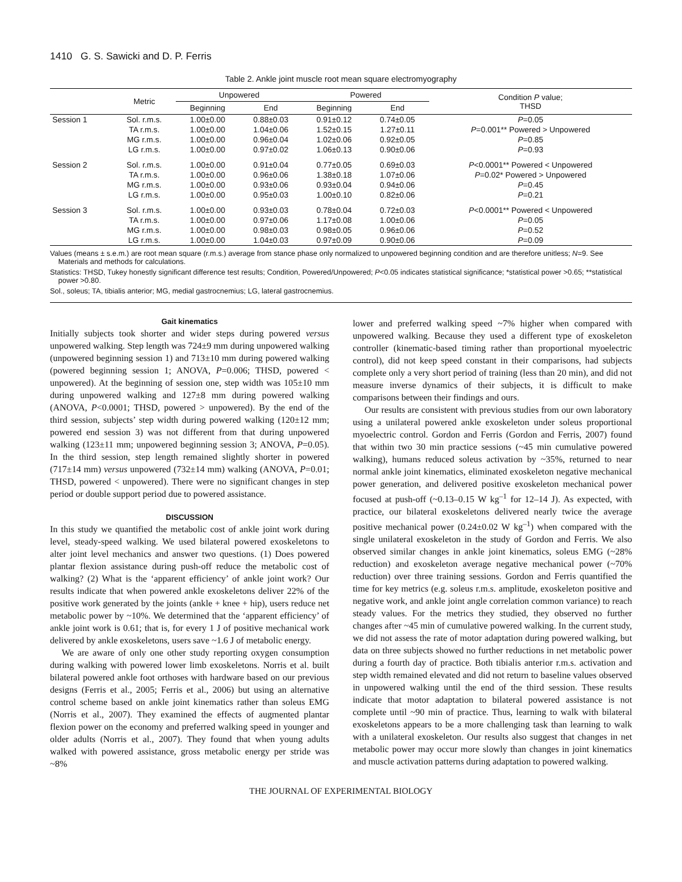1410 G. S. Sawicki and D. P. Ferris
Table 2. Ankle joint muscle root mean square electromyography
| | Metric | Unpowered | | Powered | | Condition P value; THSD |
| --- | --- | --- | --- | --- | --- | --- |
| | | Beginning | End | Beginning | End | |
| Session 1 | Sol. r.m.s. | 1.00±0.00 | 0.88±0.03 | 0.91±0.12 | 0.74±0.05 | P =0.05 |
| | TA r.m.s. | 1.00±0.00 | 1.04±0.06 | 1.52±0.15 | 1.27±0.11 | P =0.001** Powered > Unpowered |
| | MG r.m.s. | 1.00±0.00 | 0.96±0.04 | 1.02±0.06 | 0.92±0.05 | P =0.85 |
| | LG r.m.s. | 1.00±0.00 | 0.97±0.02 | 1.06±0.13 | 0.90±0.06 | P =0.93 |
| Session 2 | Sol. r.m.s. | 1.00±0.00 | 0.91±0.04 | 0.77±0.05 | 0.69±0.03 | P <0.0001** Powered < Unpowered |
| | TA r.m.s. | 1.00±0.00 | 0.96±0.06 | 1.38±0.18 | 1.07±0.06 | P =0.02* Powered > Unpowered |
| | MG r.m.s. | 1.00±0.00 | 0.93±0.06 | 0.93±0.04 | 0.94±0.06 | P =0.45 |
| | LG r.m.s. | 1.00±0.00 | 0.95±0.03 | 1.00±0.10 | 0.82±0.06 | P =0.21 |
| Session 3 | Sol. r.m.s. | 1.00±0.00 | 0.93±0.03 | 0.78±0.04 | 0.72±0.03 | P <0.0001** Powered < Unpowered |
| | TA r.m.s. | 1.00±0.00 | 0.97±0.06 | 1.17±0.08 | 1.00±0.06 | P =0.05 |
| | MG r.m.s. | 1.00±0.00 | 0.98±0.03 | 0.98±0.05 | 0.96±0.06 | P =0.52 |
| | LG r.m.s. | 1.00±0.00 | 1.04±0.03 | 0.97±0.09 | 0.90±0.06 | P =0.09 |
Values (means ± s.e.m.) are root mean square (r.m.s.) average from stance phase only normalized to unpowered beginning condition and are therefore unitless; N=9. See Materials and methods for calculations.
Statistics: THSD, Tukey honestly significant difference test results; Condition, Powered/Unpowered; P<0.05 indicates statistical significance; *statistical power >0.65; **statistical power >0.80.
Sol., soleus; TA, tibialis anterior; MG, medial gastrocnemius; LG, lateral gastrocnemius.
Gait kinematics
Initially subjects took shorter and wider steps during powered versus unpowered walking. Step length was 724±9 mm during unpowered walking (unpowered beginning session 1) and 713±10 mm during powered walking (powered beginning session 1; ANOVA, P=0.006; THSD, powered < unpowered). At the beginning of session one, step width was 105±10 mm during unpowered walking and 127±8 mm during powered walking (ANOVA, P<0.0001; THSD, powered > unpowered). By the end of the third session, subjects’ step width during powered walking (120±12 mm; powered end session 3) was not different from that during unpowered walking (123±11 mm; unpowered beginning session 3; ANOVA, P=0.05). In the third session, step length remained slightly shorter in powered (717±14 mm) versus unpowered (732±14 mm) walking (ANOVA, P=0.01; THSD, powered < unpowered). There were no significant changes in step period or double support period due to powered assistance.
DISCUSSION
In this study we quantified the metabolic cost of ankle joint work during level, steady-speed walking. We used bilateral powered exoskeletons to alter joint level mechanics and answer two questions. (1) Does powered plantar flexion assistance during push-off reduce the metabolic cost of walking? (2) What is the ‘apparent efficiency’ of ankle joint work? Our results indicate that when powered ankle exoskeletons deliver 22% of the positive work generated by the joints (ankle + knee + hip), users reduce net metabolic power by ~10%. We determined that the ‘apparent efficiency’ of ankle joint work is 0.61; that is, for every 1 J of positive mechanical work delivered by ankle exoskeletons, users save ~1.6 J of metabolic energy.
We are aware of only one other study reporting oxygen consumption during walking with powered lower limb exoskeletons. Norris et al. built bilateral powered ankle foot orthoses with hardware based on our previous designs (Ferris et al., 2005; Ferris et al., 2006) but using an alternative control scheme based on ankle joint kinematics rather than soleus EMG (Norris et al., 2007). They examined the effects of augmented plantar flexion power on the economy and preferred walking speed in younger and older adults (Norris et al., 2007). They found that when young adults walked with powered assistance, gross metabolic energy per stride was ~8%
lower and preferred walking speed ~7% higher when compared with unpowered walking. Because they used a different type of exoskeleton controller (kinematic-based timing rather than proportional myoelectric control), did not keep speed constant in their comparisons, had subjects complete only a very short period of training (less than 20 min), and did not measure inverse dynamics of their subjects, it is difficult to make comparisons between their findings and ours.
Our results are consistent with previous studies from our own laboratory using a unilateral powered ankle exoskeleton under soleus proportional myoelectric control. Gordon and Ferris (Gordon and Ferris, 2007) found that within two 30 min practice sessions (~45 min cumulative powered walking), humans reduced soleus activation by ~35%, returned to near normal ankle joint kinematics, eliminated exoskeleton negative mechanical power generation, and delivered positive exoskeleton mechanical power focused at push-off (~0.13–0.15 W kg<sup>–1</sup> for 12–14 J). As expected, with practice, our bilateral exoskeletons delivered nearly twice the average positive mechanical power (0.24±0.02 W kg<sup>–1</sup>) when compared with the single unilateral exoskeleton in the study of Gordon and Ferris. We also observed similar changes in ankle joint kinematics, soleus EMG (~28% reduction) and exoskeleton average negative mechanical power (~70% reduction) over three training sessions. Gordon and Ferris quantified the time for key metrics (e.g. soleus r.m.s. amplitude, exoskeleton positive and negative work, and ankle joint angle correlation common variance) to reach steady values. For the metrics they studied, they observed no further changes after ~45 min of cumulative powered walking. In the current study, we did not assess the rate of motor adaptation during powered walking, but data on three subjects showed no further reductions in net metabolic power during a fourth day of practice. Both tibialis anterior r.m.s. activation and step width remained elevated and did not return to baseline values observed in unpowered walking until the end of the third session. These results indicate that motor adaptation to bilateral powered assistance is not complete until ~90 min of practice. Thus, learning to walk with bilateral exoskeletons appears to be a more challenging task than learning to walk with a unilateral exoskeleton. Our results also suggest that changes in net metabolic power may occur more slowly than changes in joint kinematics and muscle activation patterns during adaptation to powered walking.
THE JOURNAL OF EXPERIMENTAL BIOLOGY